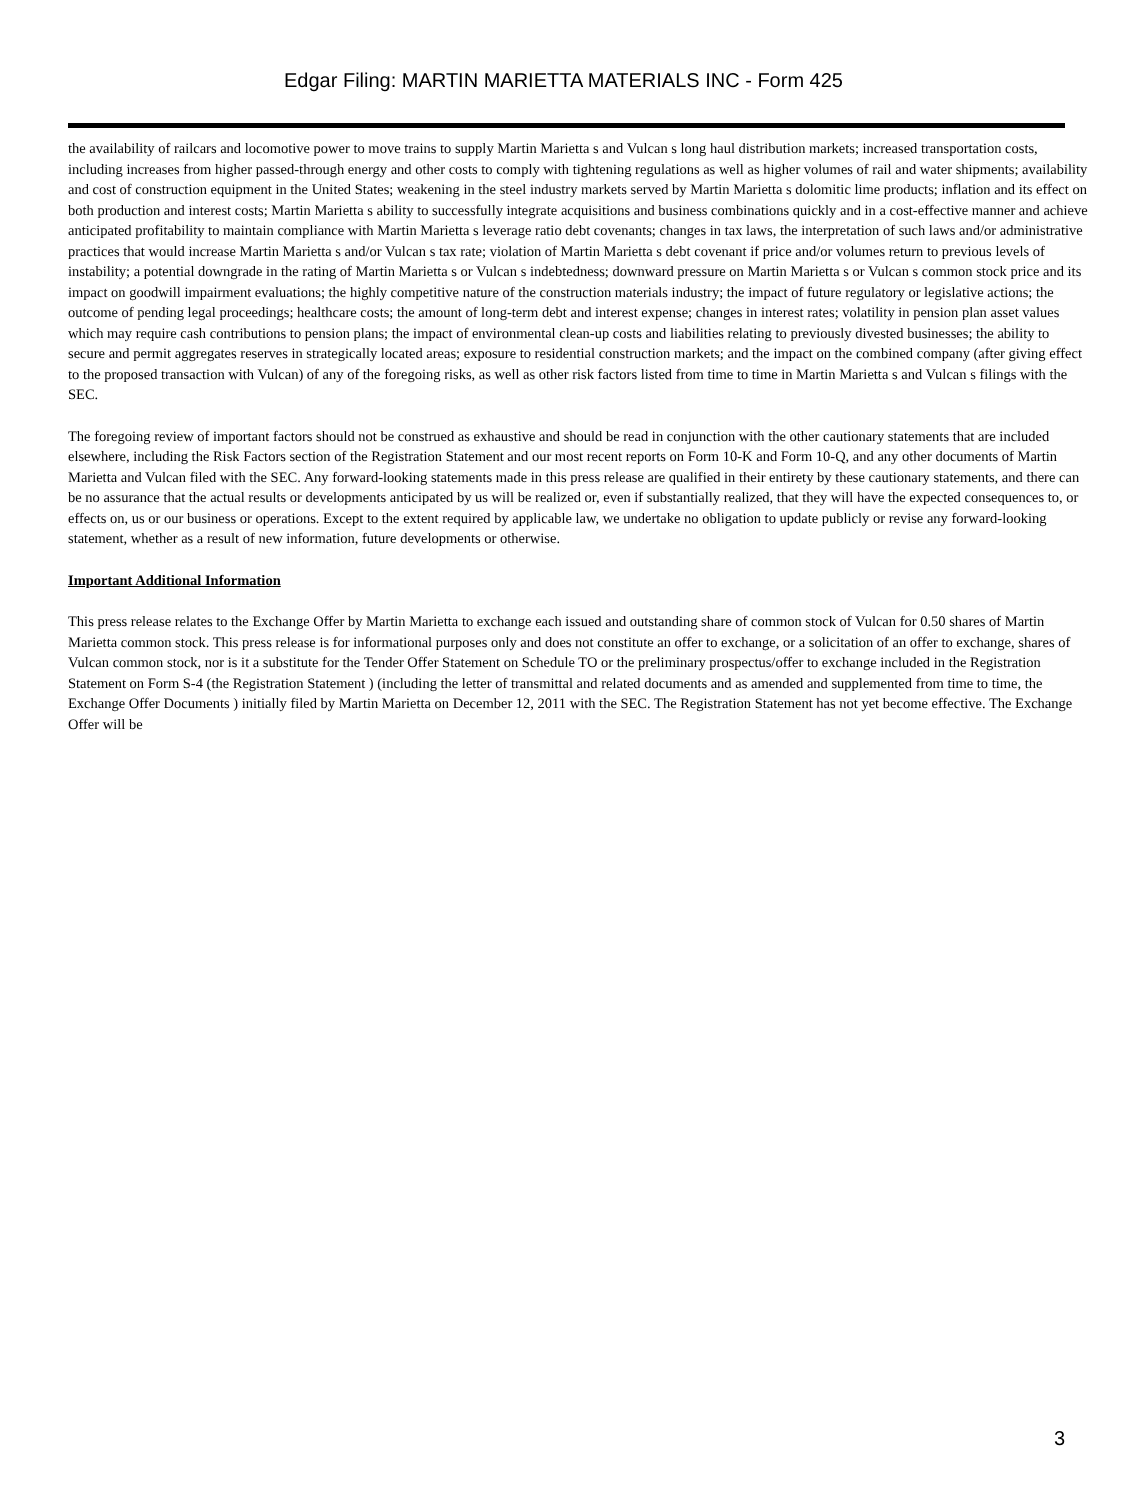Edgar Filing: MARTIN MARIETTA MATERIALS INC - Form 425
the availability of railcars and locomotive power to move trains to supply Martin Marietta s and Vulcan s long haul distribution markets; increased transportation costs, including increases from higher passed-through energy and other costs to comply with tightening regulations as well as higher volumes of rail and water shipments; availability and cost of construction equipment in the United States; weakening in the steel industry markets served by Martin Marietta s dolomitic lime products; inflation and its effect on both production and interest costs; Martin Marietta s ability to successfully integrate acquisitions and business combinations quickly and in a cost-effective manner and achieve anticipated profitability to maintain compliance with Martin Marietta s leverage ratio debt covenants; changes in tax laws, the interpretation of such laws and/or administrative practices that would increase Martin Marietta s and/or Vulcan s tax rate; violation of Martin Marietta s debt covenant if price and/or volumes return to previous levels of instability; a potential downgrade in the rating of Martin Marietta s or Vulcan s indebtedness; downward pressure on Martin Marietta s or Vulcan s common stock price and its impact on goodwill impairment evaluations; the highly competitive nature of the construction materials industry; the impact of future regulatory or legislative actions; the outcome of pending legal proceedings; healthcare costs; the amount of long-term debt and interest expense; changes in interest rates; volatility in pension plan asset values which may require cash contributions to pension plans; the impact of environmental clean-up costs and liabilities relating to previously divested businesses; the ability to secure and permit aggregates reserves in strategically located areas; exposure to residential construction markets; and the impact on the combined company (after giving effect to the proposed transaction with Vulcan) of any of the foregoing risks, as well as other risk factors listed from time to time in Martin Marietta s and Vulcan s filings with the SEC.
The foregoing review of important factors should not be construed as exhaustive and should be read in conjunction with the other cautionary statements that are included elsewhere, including the Risk Factors section of the Registration Statement and our most recent reports on Form 10-K and Form 10-Q, and any other documents of Martin Marietta and Vulcan filed with the SEC. Any forward-looking statements made in this press release are qualified in their entirety by these cautionary statements, and there can be no assurance that the actual results or developments anticipated by us will be realized or, even if substantially realized, that they will have the expected consequences to, or effects on, us or our business or operations. Except to the extent required by applicable law, we undertake no obligation to update publicly or revise any forward-looking statement, whether as a result of new information, future developments or otherwise.
Important Additional Information
This press release relates to the Exchange Offer by Martin Marietta to exchange each issued and outstanding share of common stock of Vulcan for 0.50 shares of Martin Marietta common stock. This press release is for informational purposes only and does not constitute an offer to exchange, or a solicitation of an offer to exchange, shares of Vulcan common stock, nor is it a substitute for the Tender Offer Statement on Schedule TO or the preliminary prospectus/offer to exchange included in the Registration Statement on Form S-4 (the Registration Statement ) (including the letter of transmittal and related documents and as amended and supplemented from time to time, the Exchange Offer Documents ) initially filed by Martin Marietta on December 12, 2011 with the SEC. The Registration Statement has not yet become effective. The Exchange Offer will be
3